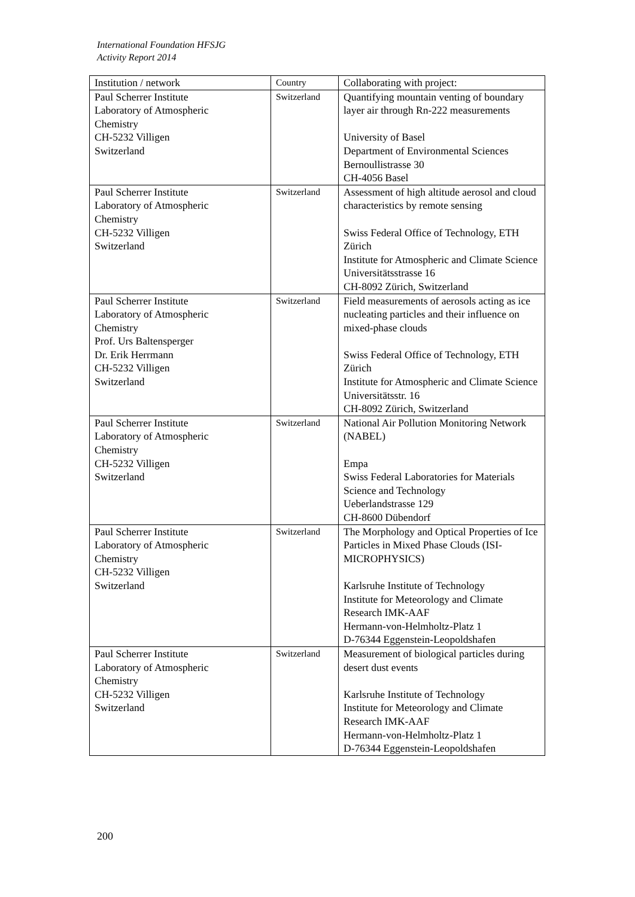International Foundation HFSJG
Activity Report 2014
| Institution / network | Country | Collaborating with project: |
| --- | --- | --- |
| Paul Scherrer Institute Laboratory of Atmospheric Chemistry CH-5232 Villigen Switzerland | Switzerland | Quantifying mountain venting of boundary layer air through Rn-222 measurements University of Basel Department of Environmental Sciences Bernoullistrasse 30 CH-4056 Basel |
| Paul Scherrer Institute Laboratory of Atmospheric Chemistry CH-5232 Villigen Switzerland | Switzerland | Assessment of high altitude aerosol and cloud characteristics by remote sensing Swiss Federal Office of Technology, ETH Zürich Institute for Atmospheric and Climate Science Universitätsstrasse 16 CH-8092 Zürich, Switzerland |
| Paul Scherrer Institute Laboratory of Atmospheric Chemistry Prof. Urs Baltensperger Dr. Erik Herrmann CH-5232 Villigen Switzerland | Switzerland | Field measurements of aerosols acting as ice nucleating particles and their influence on mixed-phase clouds Swiss Federal Office of Technology, ETH Zürich Institute for Atmospheric and Climate Science Universitätsstr. 16 CH-8092 Zürich, Switzerland |
| Paul Scherrer Institute Laboratory of Atmospheric Chemistry CH-5232 Villigen Switzerland | Switzerland | National Air Pollution Monitoring Network (NABEL) Empa Swiss Federal Laboratories for Materials Science and Technology Ueberlandstrasse 129 CH-8600 Dübendorf |
| Paul Scherrer Institute Laboratory of Atmospheric Chemistry CH-5232 Villigen Switzerland | Switzerland | The Morphology and Optical Properties of Ice Particles in Mixed Phase Clouds (ISI-MICROPHYSICS) Karlsruhe Institute of Technology Institute for Meteorology and Climate Research IMK-AAF Hermann-von-Helmholtz-Platz 1 D-76344 Eggenstein-Leopoldshafen |
| Paul Scherrer Institute Laboratory of Atmospheric Chemistry CH-5232 Villigen Switzerland | Switzerland | Measurement of biological particles during desert dust events Karlsruhe Institute of Technology Institute for Meteorology and Climate Research IMK-AAF Hermann-von-Helmholtz-Platz 1 D-76344 Eggenstein-Leopoldshafen |
200